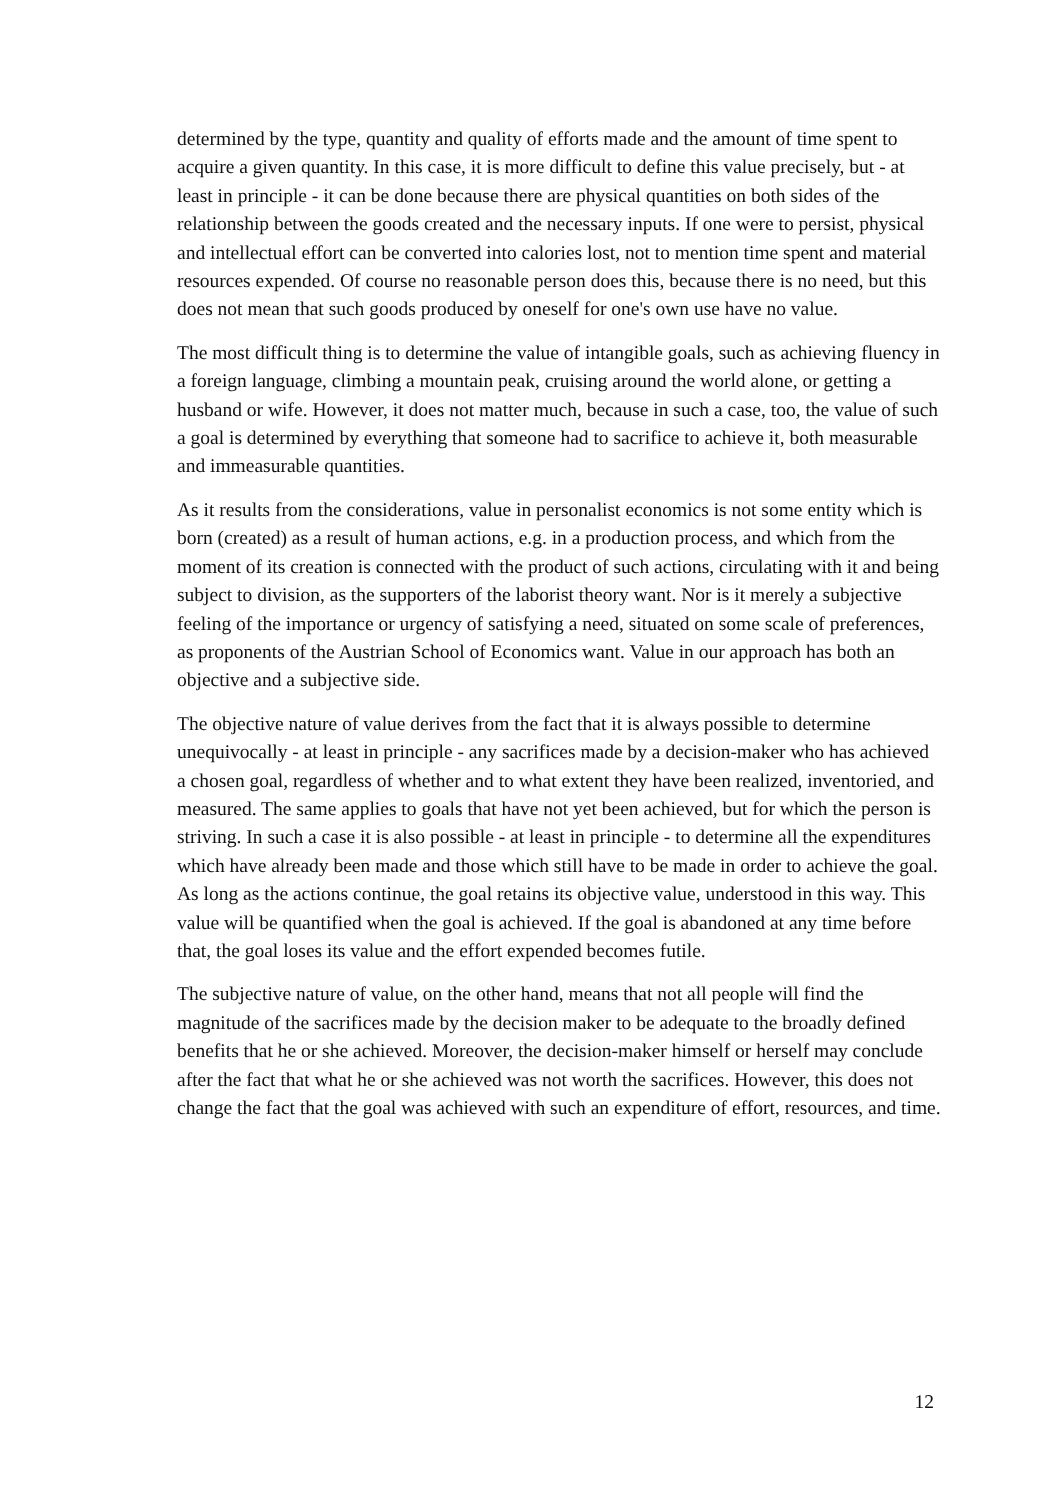determined by the type, quantity and quality of efforts made and the amount of time spent to acquire a given quantity. In this case, it is more difficult to define this value precisely, but - at least in principle - it can be done because there are physical quantities on both sides of the relationship between the goods created and the necessary inputs. If one were to persist, physical and intellectual effort can be converted into calories lost, not to mention time spent and material resources expended. Of course no reasonable person does this, because there is no need, but this does not mean that such goods produced by oneself for one's own use have no value.
The most difficult thing is to determine the value of intangible goals, such as achieving fluency in a foreign language, climbing a mountain peak, cruising around the world alone, or getting a husband or wife. However, it does not matter much, because in such a case, too, the value of such a goal is determined by everything that someone had to sacrifice to achieve it, both measurable and immeasurable quantities.
As it results from the considerations, value in personalist economics is not some entity which is born (created) as a result of human actions, e.g. in a production process, and which from the moment of its creation is connected with the product of such actions, circulating with it and being subject to division, as the supporters of the laborist theory want. Nor is it merely a subjective feeling of the importance or urgency of satisfying a need, situated on some scale of preferences, as proponents of the Austrian School of Economics want. Value in our approach has both an objective and a subjective side.
The objective nature of value derives from the fact that it is always possible to determine unequivocally - at least in principle - any sacrifices made by a decision-maker who has achieved a chosen goal, regardless of whether and to what extent they have been realized, inventoried, and measured. The same applies to goals that have not yet been achieved, but for which the person is striving. In such a case it is also possible - at least in principle - to determine all the expenditures which have already been made and those which still have to be made in order to achieve the goal. As long as the actions continue, the goal retains its objective value, understood in this way. This value will be quantified when the goal is achieved. If the goal is abandoned at any time before that, the goal loses its value and the effort expended becomes futile.
The subjective nature of value, on the other hand, means that not all people will find the magnitude of the sacrifices made by the decision maker to be adequate to the broadly defined benefits that he or she achieved. Moreover, the decision-maker himself or herself may conclude after the fact that what he or she achieved was not worth the sacrifices. However, this does not change the fact that the goal was achieved with such an expenditure of effort, resources, and time.
12